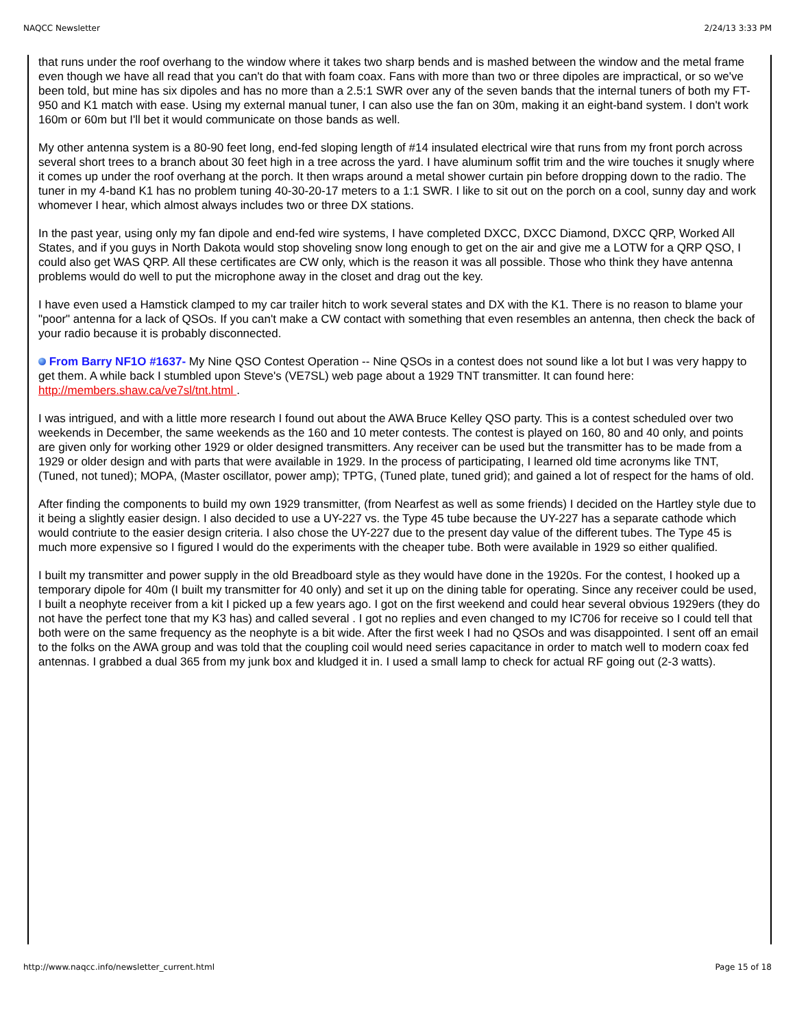NAQCC Newsletter 2/24/13 3:33 PM
that runs under the roof overhang to the window where it takes two sharp bends and is mashed between the window and the metal frame even though we have all read that you can't do that with foam coax. Fans with more than two or three dipoles are impractical, or so we've been told, but mine has six dipoles and has no more than a 2.5:1 SWR over any of the seven bands that the internal tuners of both my FT-950 and K1 match with ease. Using my external manual tuner, I can also use the fan on 30m, making it an eight-band system. I don't work 160m or 60m but I'll bet it would communicate on those bands as well.
My other antenna system is a 80-90 feet long, end-fed sloping length of #14 insulated electrical wire that runs from my front porch across several short trees to a branch about 30 feet high in a tree across the yard. I have aluminum soffit trim and the wire touches it snugly where it comes up under the roof overhang at the porch. It then wraps around a metal shower curtain pin before dropping down to the radio. The tuner in my 4-band K1 has no problem tuning 40-30-20-17 meters to a 1:1 SWR. I like to sit out on the porch on a cool, sunny day and work whomever I hear, which almost always includes two or three DX stations.
In the past year, using only my fan dipole and end-fed wire systems, I have completed DXCC, DXCC Diamond, DXCC QRP, Worked All States, and if you guys in North Dakota would stop shoveling snow long enough to get on the air and give me a LOTW for a QRP QSO, I could also get WAS QRP. All these certificates are CW only, which is the reason it was all possible. Those who think they have antenna problems would do well to put the microphone away in the closet and drag out the key.
I have even used a Hamstick clamped to my car trailer hitch to work several states and DX with the K1. There is no reason to blame your "poor" antenna for a lack of QSOs. If you can't make a CW contact with something that even resembles an antenna, then check the back of your radio because it is probably disconnected.
From Barry NF1O #1637- My Nine QSO Contest Operation -- Nine QSOs in a contest does not sound like a lot but I was very happy to get them. A while back I stumbled upon Steve's (VE7SL) web page about a 1929 TNT transmitter. It can found here: http://members.shaw.ca/ve7sl/tnt.html .
I was intrigued, and with a little more research I found out about the AWA Bruce Kelley QSO party. This is a contest scheduled over two weekends in December, the same weekends as the 160 and 10 meter contests. The contest is played on 160, 80 and 40 only, and points are given only for working other 1929 or older designed transmitters. Any receiver can be used but the transmitter has to be made from a 1929 or older design and with parts that were available in 1929. In the process of participating, I learned old time acronyms like TNT, (Tuned, not tuned); MOPA, (Master oscillator, power amp); TPTG, (Tuned plate, tuned grid); and gained a lot of respect for the hams of old.
After finding the components to build my own 1929 transmitter, (from Nearfest as well as some friends) I decided on the Hartley style due to it being a slightly easier design. I also decided to use a UY-227 vs. the Type 45 tube because the UY-227 has a separate cathode which would contriute to the easier design criteria. I also chose the UY-227 due to the present day value of the different tubes. The Type 45 is much more expensive so I figured I would do the experiments with the cheaper tube. Both were available in 1929 so either qualified.
I built my transmitter and power supply in the old Breadboard style as they would have done in the 1920s. For the contest, I hooked up a temporary dipole for 40m (I built my transmitter for 40 only) and set it up on the dining table for operating. Since any receiver could be used, I built a neophyte receiver from a kit I picked up a few years ago. I got on the first weekend and could hear several obvious 1929ers (they do not have the perfect tone that my K3 has) and called several . I got no replies and even changed to my IC706 for receive so I could tell that both were on the same frequency as the neophyte is a bit wide. After the first week I had no QSOs and was disappointed. I sent off an email to the folks on the AWA group and was told that the coupling coil would need series capacitance in order to match well to modern coax fed antennas. I grabbed a dual 365 from my junk box and kludged it in. I used a small lamp to check for actual RF going out (2-3 watts).
http://www.naqcc.info/newsletter_current.html Page 15 of 18